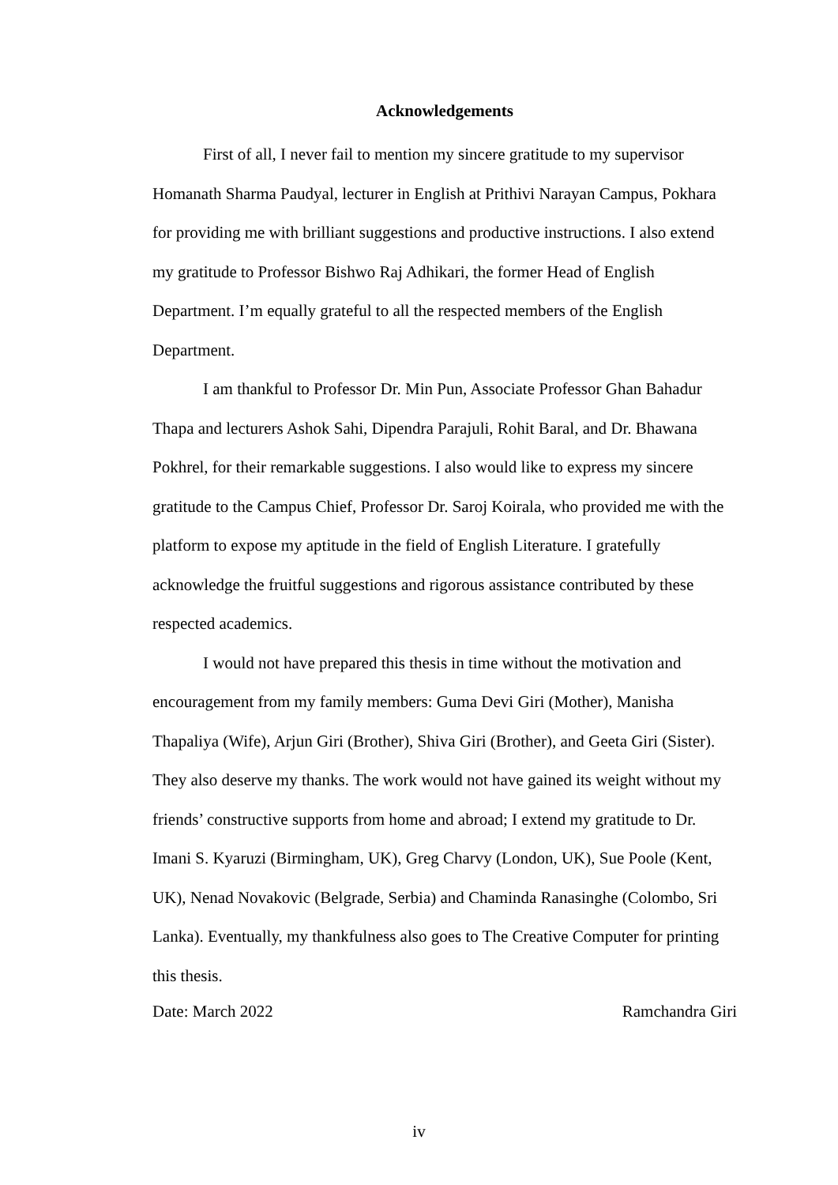Acknowledgements
First of all, I never fail to mention my sincere gratitude to my supervisor Homanath Sharma Paudyal, lecturer in English at Prithivi Narayan Campus, Pokhara for providing me with brilliant suggestions and productive instructions. I also extend my gratitude to Professor Bishwo Raj Adhikari, the former Head of English Department. I’m equally grateful to all the respected members of the English Department.
I am thankful to Professor Dr. Min Pun, Associate Professor Ghan Bahadur Thapa and lecturers Ashok Sahi, Dipendra Parajuli, Rohit Baral, and Dr. Bhawana Pokhrel, for their remarkable suggestions. I also would like to express my sincere gratitude to the Campus Chief, Professor Dr. Saroj Koirala, who provided me with the platform to expose my aptitude in the field of English Literature. I gratefully acknowledge the fruitful suggestions and rigorous assistance contributed by these respected academics.
I would not have prepared this thesis in time without the motivation and encouragement from my family members: Guma Devi Giri (Mother), Manisha Thapaliya (Wife), Arjun Giri (Brother), Shiva Giri (Brother), and Geeta Giri (Sister). They also deserve my thanks. The work would not have gained its weight without my friends’ constructive supports from home and abroad; I extend my gratitude to Dr. Imani S. Kyaruzi (Birmingham, UK), Greg Charvy (London, UK), Sue Poole (Kent, UK), Nenad Novakovic (Belgrade, Serbia) and Chaminda Ranasinghe (Colombo, Sri Lanka). Eventually, my thankfulness also goes to The Creative Computer for printing this thesis.
Date: March 2022 Ramchandra Giri
iv